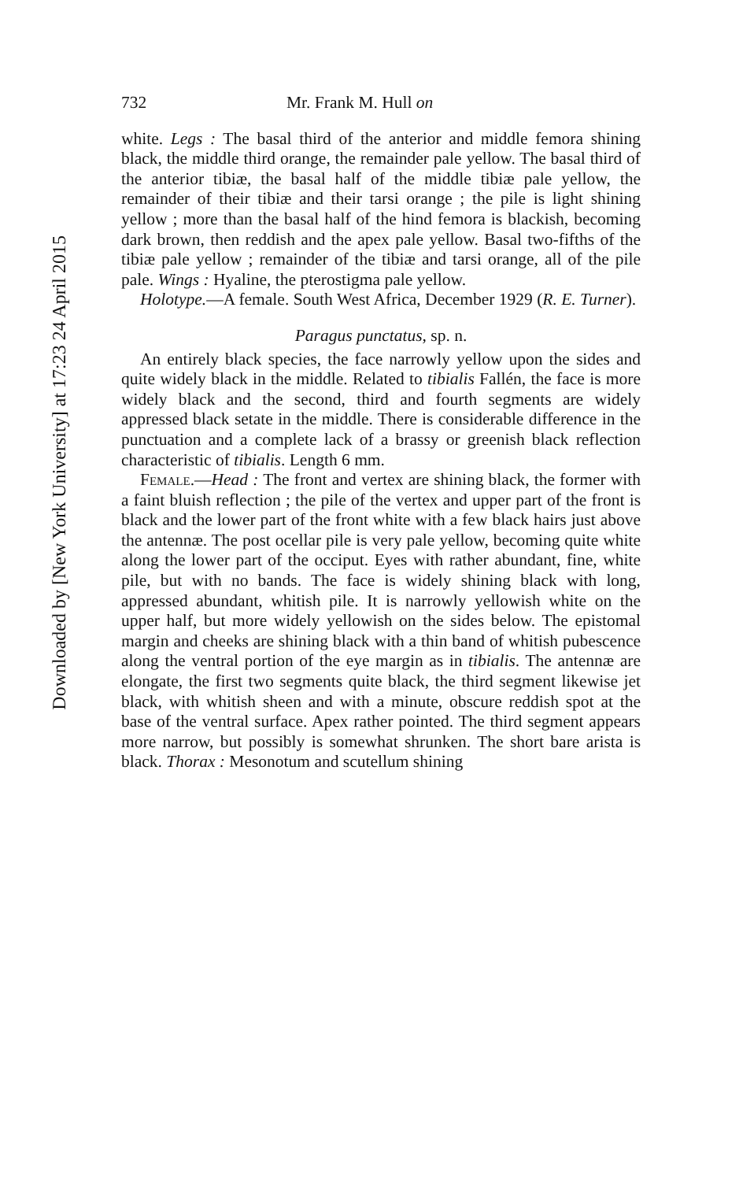Downloaded by [New York University] at 17:23 24 April 2015
732 Mr. Frank M. Hull on
white. Legs : The basal third of the anterior and middle femora shining black, the middle third orange, the remainder pale yellow. The basal third of the anterior tibiæ, the basal half of the middle tibiæ pale yellow, the remainder of their tibiæ and their tarsi orange ; the pile is light shining yellow ; more than the basal half of the hind femora is blackish, becoming dark brown, then reddish and the apex pale yellow. Basal two-fifths of the tibiæ pale yellow ; remainder of the tibiæ and tarsi orange, all of the pile pale. Wings : Hyaline, the pterostigma pale yellow.
Holotype.—A female. South West Africa, December 1929 (R. E. Turner).
Paragus punctatus, sp. n.
An entirely black species, the face narrowly yellow upon the sides and quite widely black in the middle. Related to tibialis Fallén, the face is more widely black and the second, third and fourth segments are widely appressed black setate in the middle. There is considerable difference in the punctuation and a complete lack of a brassy or greenish black reflection characteristic of tibialis. Length 6 mm.
Female.—Head : The front and vertex are shining black, the former with a faint bluish reflection ; the pile of the vertex and upper part of the front is black and the lower part of the front white with a few black hairs just above the antennæ. The post ocellar pile is very pale yellow, becoming quite white along the lower part of the occiput. Eyes with rather abundant, fine, white pile, but with no bands. The face is widely shining black with long, appressed abundant, whitish pile. It is narrowly yellowish white on the upper half, but more widely yellowish on the sides below. The epistomal margin and cheeks are shining black with a thin band of whitish pubescence along the ventral portion of the eye margin as in tibialis. The antennæ are elongate, the first two segments quite black, the third segment likewise jet black, with whitish sheen and with a minute, obscure reddish spot at the base of the ventral surface. Apex rather pointed. The third segment appears more narrow, but possibly is somewhat shrunken. The short bare arista is black. Thorax : Mesonotum and scutellum shining